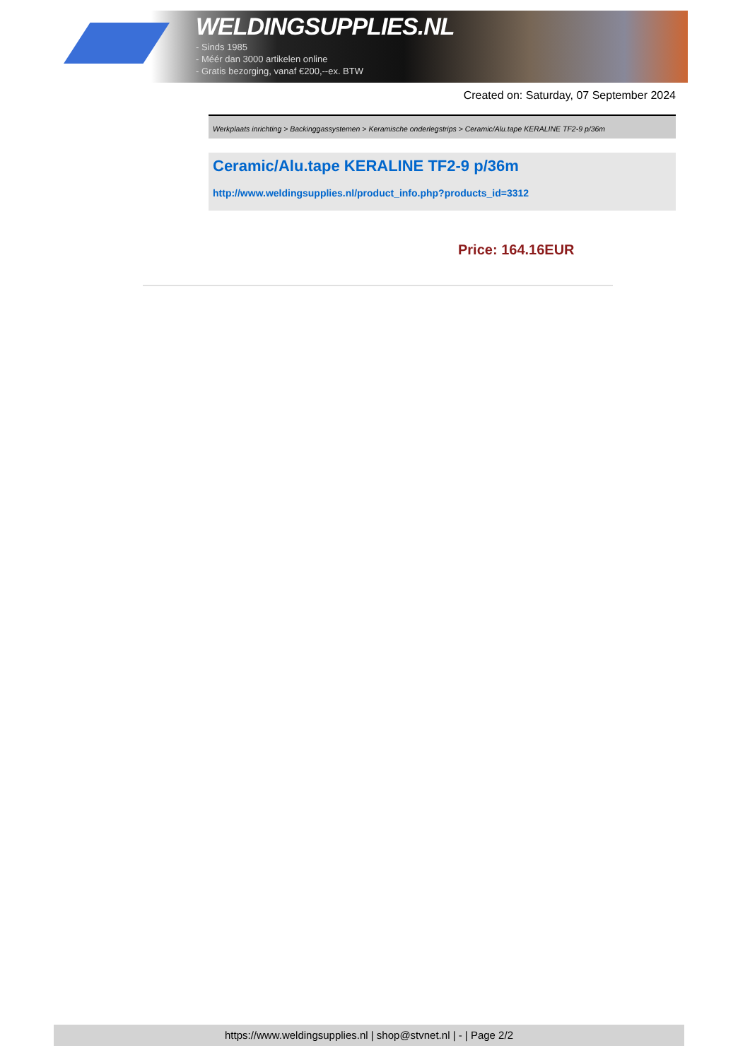WELDINGSUPPLIES.NL
- Sinds 1985
- Méér dan 3000 artikelen online
- Gratis bezorging, vanaf €200,--ex. BTW
Created on: Saturday, 07 September 2024
Werkplaats inrichting > Backinggassystemen > Keramische onderlegstrips > Ceramic/Alu.tape KERALINE TF2-9 p/36m
Ceramic/Alu.tape KERALINE TF2-9 p/36m
http://www.weldingsupplies.nl/product_info.php?products_id=3312
Price: 164.16EUR
https://www.weldingsupplies.nl | shop@stvnet.nl | - | Page 2/2